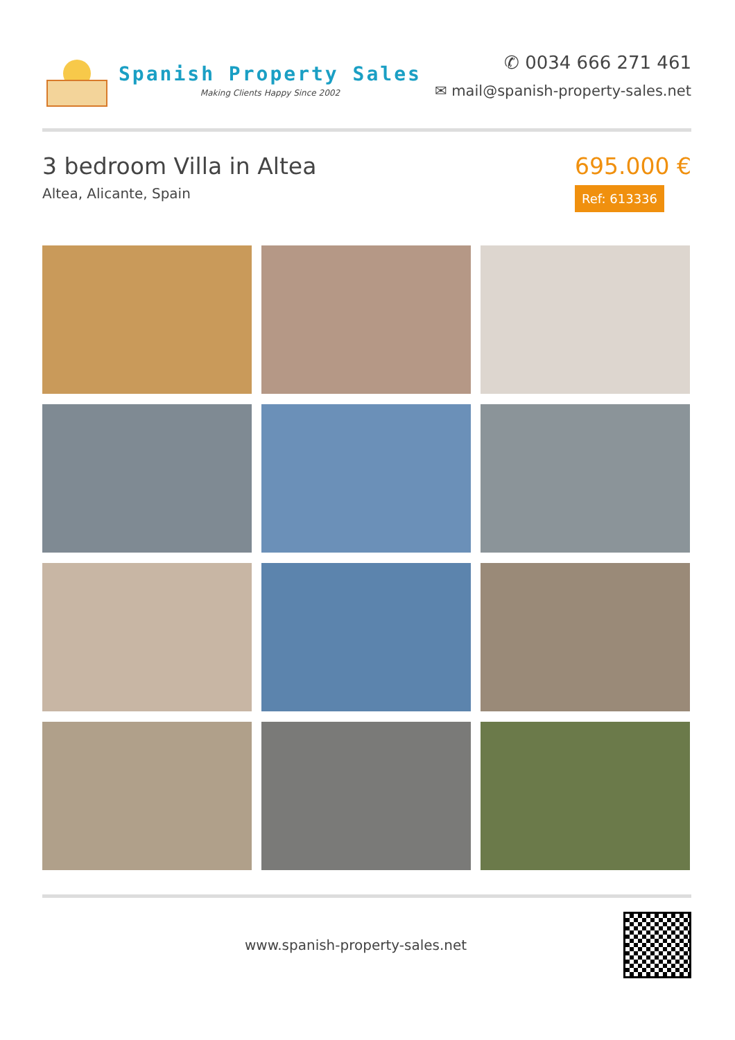Spanish Property Sales
Making Clients Happy Since 2002
✆ 0034 666 271 461
✉ mail@spanish-property-sales.net
3 bedroom Villa in Altea
Altea, Alicante, Spain
695.000 €
Ref: 613336
www.spanish-property-sales.net